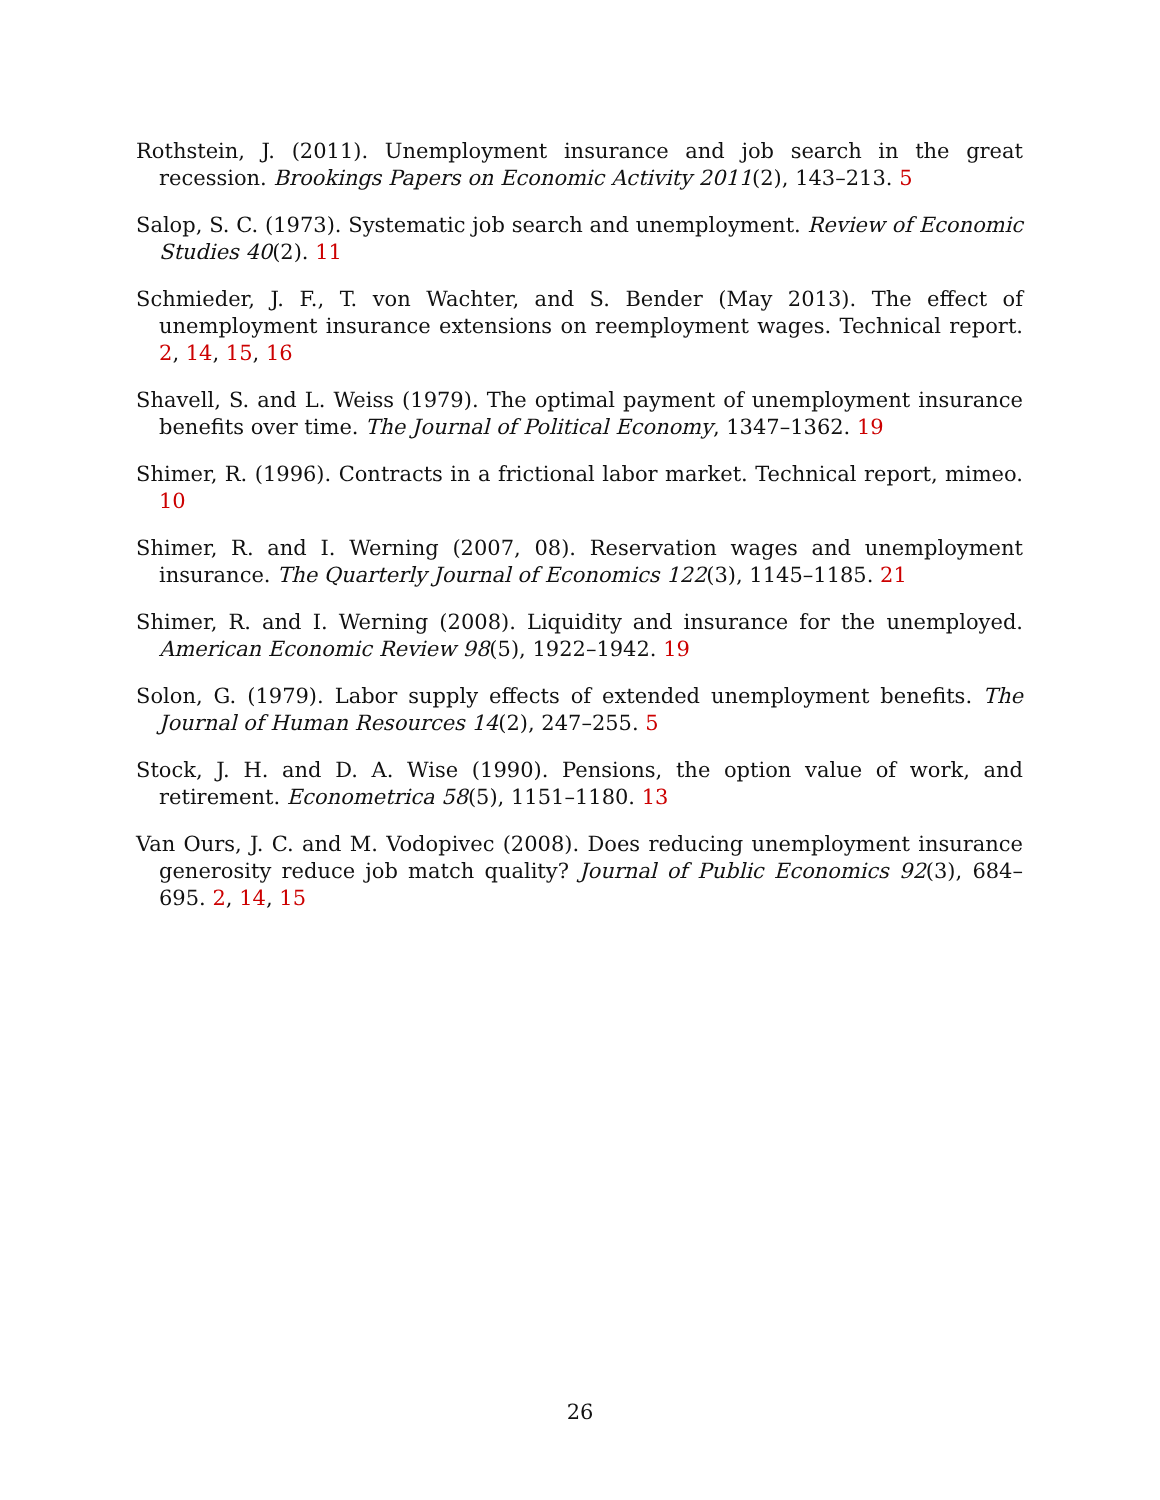Rothstein, J. (2011). Unemployment insurance and job search in the great recession. Brookings Papers on Economic Activity 2011(2), 143–213. 5
Salop, S. C. (1973). Systematic job search and unemployment. Review of Economic Studies 40(2). 11
Schmieder, J. F., T. von Wachter, and S. Bender (May 2013). The effect of unemployment insurance extensions on reemployment wages. Technical report. 2, 14, 15, 16
Shavell, S. and L. Weiss (1979). The optimal payment of unemployment insurance benefits over time. The Journal of Political Economy, 1347–1362. 19
Shimer, R. (1996). Contracts in a frictional labor market. Technical report, mimeo. 10
Shimer, R. and I. Werning (2007, 08). Reservation wages and unemployment insurance. The Quarterly Journal of Economics 122(3), 1145–1185. 21
Shimer, R. and I. Werning (2008). Liquidity and insurance for the unemployed. American Economic Review 98(5), 1922–1942. 19
Solon, G. (1979). Labor supply effects of extended unemployment benefits. The Journal of Human Resources 14(2), 247–255. 5
Stock, J. H. and D. A. Wise (1990). Pensions, the option value of work, and retirement. Econometrica 58(5), 1151–1180. 13
Van Ours, J. C. and M. Vodopivec (2008). Does reducing unemployment insurance generosity reduce job match quality? Journal of Public Economics 92(3), 684–695. 2, 14, 15
26